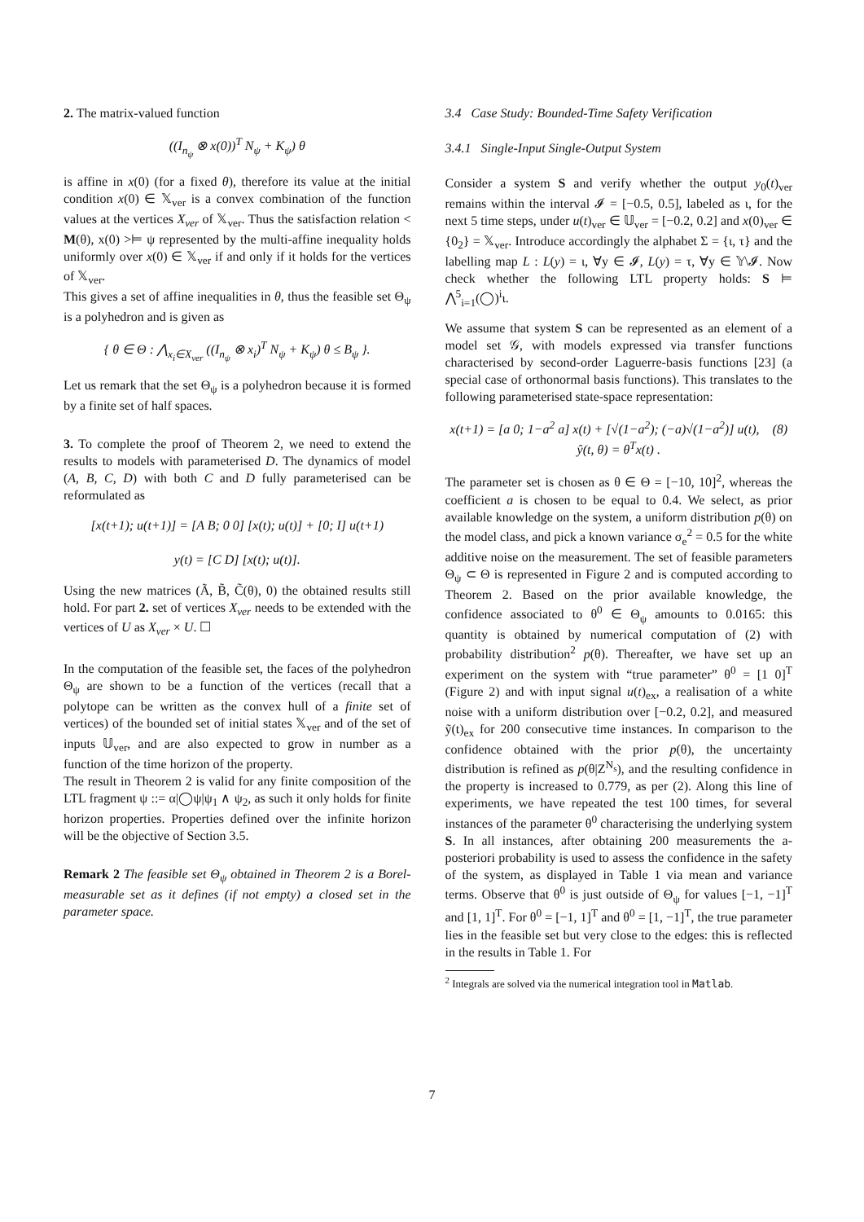2. The matrix-valued function
((I<sub>n<sub>ψ</sub></sub> ⊗ x(0))<sup>T</sup> N<sub>ψ</sub> + K<sub>ψ</sub>) θ
is affine in x(0) (for a fixed θ), therefore its value at the initial condition x(0) ∈ 𝕏<sub>ver</sub> is a convex combination of the function values at the vertices X<sub>ver</sub> of 𝕏<sub>ver</sub>. Thus the satisfaction relation < M(θ), x(0) >⊨ ψ represented by the multi-affine inequality holds uniformly over x(0) ∈ 𝕏<sub>ver</sub> if and only if it holds for the vertices of 𝕏<sub>ver</sub>.
This gives a set of affine inequalities in θ, thus the feasible set Θ<sub>ψ</sub> is a polyhedron and is given as
{ θ ∈ Θ : ⋀<sub>x<sub>i</sub>∈X<sub>ver</sub></sub> ((I<sub>n<sub>ψ</sub></sub> ⊗ x<sub>i</sub>)<sup>T</sup> N<sub>ψ</sub> + K<sub>ψ</sub>) θ ≤ B<sub>ψ</sub> }.
Let us remark that the set Θ<sub>ψ</sub> is a polyhedron because it is formed by a finite set of half spaces.
3. To complete the proof of Theorem 2, we need to extend the results to models with parameterised D. The dynamics of model (A, B, C, D) with both C and D fully parameterised can be reformulated as
[x(t+1); u(t+1)] = [A B; 0 0] [x(t); u(t)] + [0; I] u(t+1)
y(t) = [C D] [x(t); u(t)].
Using the new matrices (Ã, B̃, C̃(θ), 0) the obtained results still hold. For part 2. set of vertices X<sub>ver</sub> needs to be extended with the vertices of U as X<sub>ver</sub> × U. ☐
In the computation of the feasible set, the faces of the polyhedron Θ<sub>ψ</sub> are shown to be a function of the vertices (recall that a polytope can be written as the convex hull of a finite set of vertices) of the bounded set of initial states 𝕏<sub>ver</sub> and of the set of inputs 𝕌<sub>ver</sub>, and are also expected to grow in number as a function of the time horizon of the property.
The result in Theorem 2 is valid for any finite composition of the LTL fragment ψ ::= α|◯ψ|ψ<sub>1</sub> ∧ ψ<sub>2</sub>, as such it only holds for finite horizon properties. Properties defined over the infinite horizon will be the objective of Section 3.5.
Remark 2 The feasible set Θ<sub>ψ</sub> obtained in Theorem 2 is a Borel-measurable set as it defines (if not empty) a closed set in the parameter space.
3.4 Case Study: Bounded-Time Safety Verification
3.4.1 Single-Input Single-Output System
Consider a system S and verify whether the output y<sub>0</sub>(t)<sub>ver</sub> remains within the interval 𝓘 = [−0.5, 0.5], labeled as ι, for the next 5 time steps, under u(t)<sub>ver</sub> ∈ 𝕌<sub>ver</sub> = [−0.2, 0.2] and x(0)<sub>ver</sub> ∈ {0<sub>2</sub>} = 𝕏<sub>ver</sub>. Introduce accordingly the alphabet Σ = {ι, τ} and the labelling map L : L(y) = ι, ∀y ∈ 𝓘, L(y) = τ, ∀y ∈ 𝕐\𝓘. Now check whether the following LTL property holds: S ⊨ ⋀<sup>5</sup><sub>i=1</sub>(◯)<sup>i</sup>ι.
We assume that system S can be represented as an element of a model set 𝒢, with models expressed via transfer functions characterised by second-order Laguerre-basis functions [23] (a special case of orthonormal basis functions). This translates to the following parameterised state-space representation:
x(t+1) = [a 0; 1−a<sup>2</sup> a] x(t) + [√(1−a<sup>2</sup>); (−a)√(1−a<sup>2</sup>)] u(t), (8)
ŷ(t, θ) = θ<sup>T</sup>x(t) .
The parameter set is chosen as θ ∈ Θ = [−10, 10]<sup>2</sup>, whereas the coefficient a is chosen to be equal to 0.4. We select, as prior available knowledge on the system, a uniform distribution p(θ) on the model class, and pick a known variance σ<sub>e</sub><sup>2</sup> = 0.5 for the white additive noise on the measurement. The set of feasible parameters Θ<sub>ψ</sub> ⊂ Θ is represented in Figure 2 and is computed according to Theorem 2. Based on the prior available knowledge, the confidence associated to θ<sup>0</sup> ∈ Θ<sub>ψ</sub> amounts to 0.0165: this quantity is obtained by numerical computation of (2) with probability distribution<sup>2</sup> p(θ). Thereafter, we have set up an experiment on the system with “true parameter” θ<sup>0</sup> = [1 0]<sup>T</sup> (Figure 2) and with input signal u(t)<sub>ex</sub>, a realisation of a white noise with a uniform distribution over [−0.2, 0.2], and measured ỹ(t)<sub>ex</sub> for 200 consecutive time instances. In comparison to the confidence obtained with the prior p(θ), the uncertainty distribution is refined as p(θ|Z<sup>N<sub>s</sub></sup>), and the resulting confidence in the property is increased to 0.779, as per (2). Along this line of experiments, we have repeated the test 100 times, for several instances of the parameter θ<sup>0</sup> characterising the underlying system S. In all instances, after obtaining 200 measurements the a-posteriori probability is used to assess the confidence in the safety of the system, as displayed in Table 1 via mean and variance terms. Observe that θ<sup>0</sup> is just outside of Θ<sub>ψ</sub> for values [−1, −1]<sup>T</sup> and [1, 1]<sup>T</sup>. For θ<sup>0</sup> = [−1, 1]<sup>T</sup> and θ<sup>0</sup> = [1, −1]<sup>T</sup>, the true parameter lies in the feasible set but very close to the edges: this is reflected in the results in Table 1. For
<sup>2</sup> Integrals are solved via the numerical integration tool in Matlab.
7